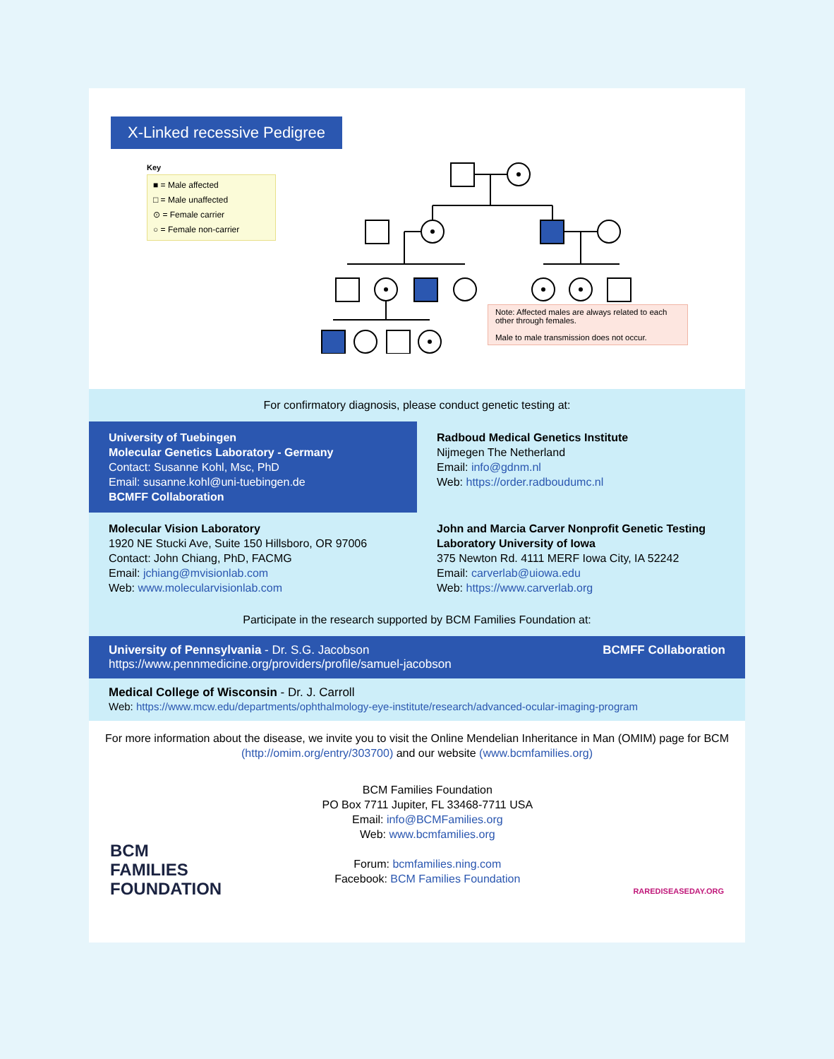X-Linked recessive Pedigree
Key
■ = Male affected
□ = Male unaffected
⊙ = Female carrier
○ = Female non-carrier
Note: Affected males are always related to each other through females.
Male to male transmission does not occur.
For confirmatory diagnosis, please conduct genetic testing at:
University of Tuebingen
Molecular Genetics Laboratory - Germany
Contact: Susanne Kohl, Msc, PhD
Email: susanne.kohl@uni-tuebingen.de
BCMFF Collaboration
Radboud Medical Genetics Institute
Nijmegen The Netherland
Email: info@gdnm.nl
Web: https://order.radboudumc.nl
Molecular Vision Laboratory
1920 NE Stucki Ave, Suite 150 Hillsboro, OR 97006
Contact: John Chiang, PhD, FACMG
Email: jchiang@mvisionlab.com
Web: www.molecularvisionlab.com
John and Marcia Carver Nonprofit Genetic Testing Laboratory University of Iowa
375 Newton Rd. 4111 MERF Iowa City, IA 52242
Email: carverlab@uiowa.edu
Web: https://www.carverlab.org
Participate in the research supported by BCM Families Foundation at:
University of Pennsylvania - Dr. S.G. Jacobson
https://www.pennmedicine.org/providers/profile/samuel-jacobson
BCMFF Collaboration
Medical College of Wisconsin - Dr. J. Carroll
Web: https://www.mcw.edu/departments/ophthalmology-eye-institute/research/advanced-ocular-imaging-program
For more information about the disease, we invite you to visit the Online Mendelian Inheritance in Man (OMIM) page for BCM (http://omim.org/entry/303700) and our website (www.bcmfamilies.org)
BCM
FAMILIES
FOUNDATION
BCM Families Foundation
PO Box 7711 Jupiter, FL 33468-7711 USA
Email: info@BCMFamilies.org
Web: www.bcmfamilies.org
Forum: bcmfamilies.ning.com
Facebook: BCM Families Foundation
RAREDISEASEDAY.ORG